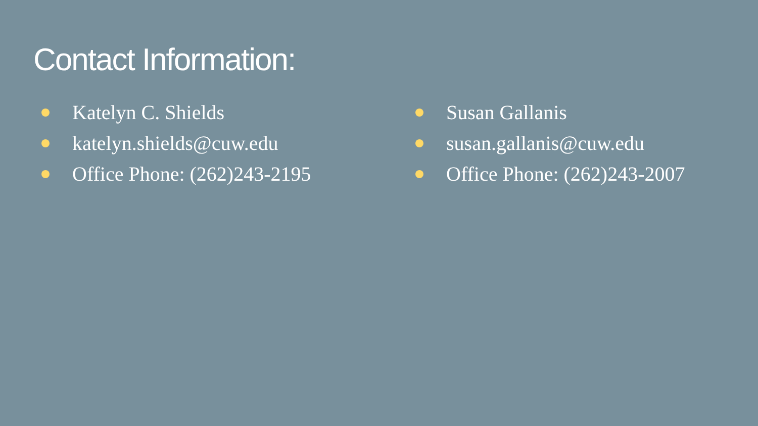Contact Information:
Katelyn C. Shields
katelyn.shields@cuw.edu
Office Phone: (262)243-2195
Susan Gallanis
susan.gallanis@cuw.edu
Office Phone: (262)243-2007